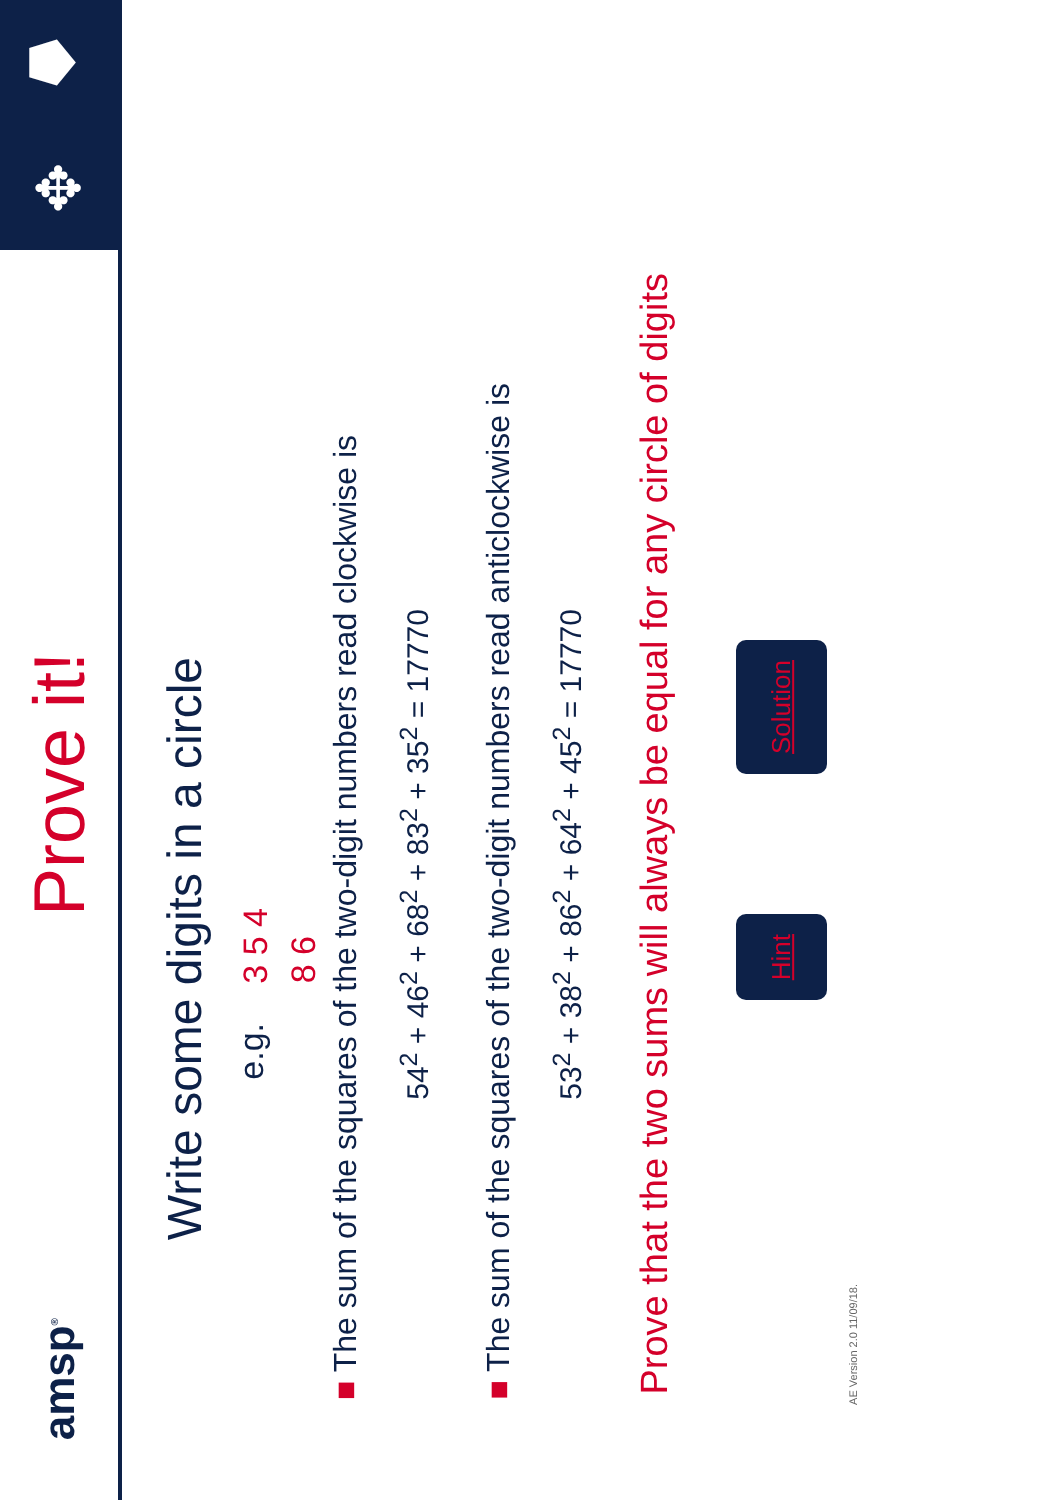amsp<sup>®</sup>
Prove it!
✥ ⯂
Write some digits in a circle
e.g. 3 5 4
8 6
■ The sum of the squares of the two-digit numbers read clockwise is
54<sup>2</sup> + 46<sup>2</sup> + 68<sup>2</sup> + 83<sup>2</sup> + 35<sup>2</sup> = 17770
■ The sum of the squares of the two-digit numbers read anticlockwise is
53<sup>2</sup> + 38<sup>2</sup> + 86<sup>2</sup> + 64<sup>2</sup> + 45<sup>2</sup> = 17770
Prove that the two sums will always be equal for any circle of digits
Hint Solution
AE Version 2.0 11/09/18.